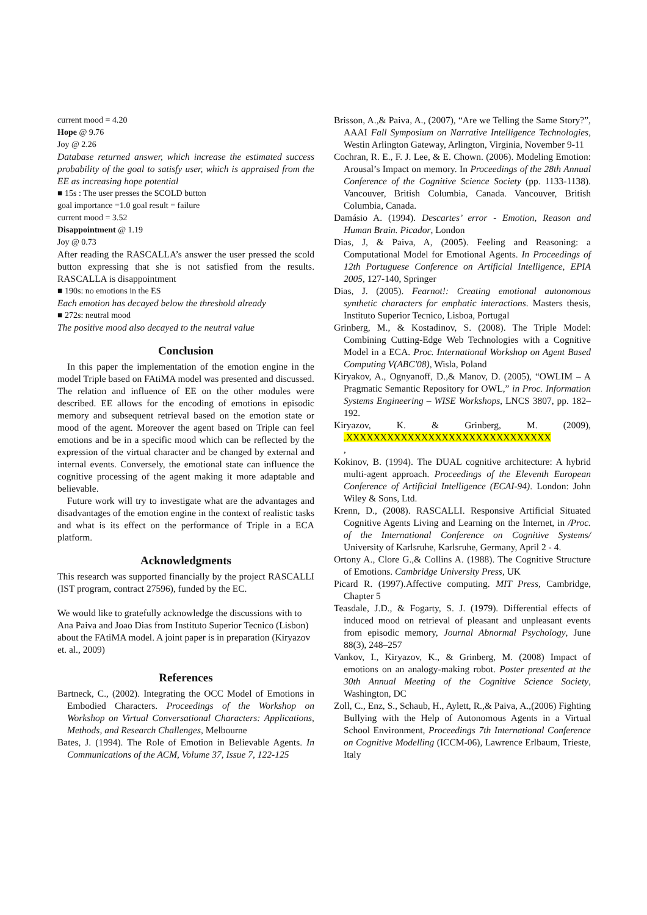current mood = 4.20
Hope @ 9.76
Joy @ 2.26
Database returned answer, which increase the estimated success probability of the goal to satisfy user, which is appraised from the EE as increasing hope potential
■ 15s : The user presses the SCOLD button
goal importance =1.0 goal result = failure
current mood = 3.52
Disappointment @ 1.19
Joy @ 0.73
After reading the RASCALLA’s answer the user pressed the scold button expressing that she is not satisfied from the results. RASCALLA is disappointment
■ 190s: no emotions in the ES
Each emotion has decayed below the threshold already
■ 272s: neutral mood
The positive mood also decayed to the neutral value
Conclusion
In this paper the implementation of the emotion engine in the model Triple based on FAtiMA model was presented and discussed. The relation and influence of EE on the other modules were described. EE allows for the encoding of emotions in episodic memory and subsequent retrieval based on the emotion state or mood of the agent. Moreover the agent based on Triple can feel emotions and be in a specific mood which can be reflected by the expression of the virtual character and be changed by external and internal events. Conversely, the emotional state can influence the cognitive processing of the agent making it more adaptable and believable.
Future work will try to investigate what are the advantages and disadvantages of the emotion engine in the context of realistic tasks and what is its effect on the performance of Triple in a ECA platform.
Acknowledgments
This research was supported financially by the project RASCALLI (IST program, contract 27596), funded by the EC.
We would like to gratefully acknowledge the discussions with to Ana Paiva and Joao Dias from Instituto Superior Tecnico (Lisbon) about the FAtiMA model. A joint paper is in preparation (Kiryazov et. al., 2009)
References
Bartneck, C., (2002). Integrating the OCC Model of Emotions in Embodied Characters. Proceedings of the Workshop on Workshop on Virtual Conversational Characters: Applications, Methods, and Research Challenges, Melbourne
Bates, J. (1994). The Role of Emotion in Believable Agents. In Communications of the ACM, Volume 37, Issue 7, 122-125
Brisson, A.,& Paiva, A., (2007), “Are we Telling the Same Story?”, AAAI Fall Symposium on Narrative Intelligence Technologies, Westin Arlington Gateway, Arlington, Virginia, November 9-11
Cochran, R. E., F. J. Lee, & E. Chown. (2006). Modeling Emotion: Arousal’s Impact on memory. In Proceedings of the 28th Annual Conference of the Cognitive Science Society (pp. 1133-1138). Vancouver, British Columbia, Canada. Vancouver, British Columbia, Canada.
Damásio A. (1994). Descartes’ error - Emotion, Reason and Human Brain. Picador, London
Dias, J, & Paiva, A, (2005). Feeling and Reasoning: a Computational Model for Emotional Agents. In Proceedings of 12th Portuguese Conference on Artificial Intelligence, EPIA 2005, 127-140, Springer
Dias, J. (2005). Fearnot!: Creating emotional autonomous synthetic characters for emphatic interactions. Masters thesis, Instituto Superior Tecnico, Lisboa, Portugal
Grinberg, M., & Kostadinov, S. (2008). The Triple Model: Combining Cutting-Edge Web Technologies with a Cognitive Model in a ECA. Proc. International Workshop on Agent Based Computing V(ABC'08), Wisla, Poland
Kiryakov, A., Ognyanoff, D.,& Manov, D. (2005), “OWLIM – A Pragmatic Semantic Repository for OWL,” in Proc. Information Systems Engineering – WISE Workshops, LNCS 3807, pp. 182–192.
Kiryazov, K. & Grinberg, M. (2009), .XXXXXXXXXXXXXXXXXXXXXXXXXXXXXX
,
Kokinov, B. (1994). The DUAL cognitive architecture: A hybrid multi-agent approach. Proceedings of the Eleventh European Conference of Artificial Intelligence (ECAI-94). London: John Wiley & Sons, Ltd.
Krenn, D., (2008). RASCALLI. Responsive Artificial Situated Cognitive Agents Living and Learning on the Internet, in /Proc. of the International Conference on Cognitive Systems/ University of Karlsruhe, Karlsruhe, Germany, April 2 - 4.
Ortony A., Clore G.,& Collins A. (1988). The Cognitive Structure of Emotions. Cambridge University Press, UK
Picard R. (1997).Affective computing. MIT Press, Cambridge, Chapter 5
Teasdale, J.D., & Fogarty, S. J. (1979). Differential effects of induced mood on retrieval of pleasant and unpleasant events from episodic memory, Journal Abnormal Psychology, June 88(3), 248–257
Vankov, I., Kiryazov, K., & Grinberg, M. (2008) Impact of emotions on an analogy-making robot. Poster presented at the 30th Annual Meeting of the Cognitive Science Society, Washington, DC
Zoll, C., Enz, S., Schaub, H., Aylett, R.,& Paiva, A.,(2006) Fighting Bullying with the Help of Autonomous Agents in a Virtual School Environment, Proceedings 7th International Conference on Cognitive Modelling (ICCM-06), Lawrence Erlbaum, Trieste, Italy